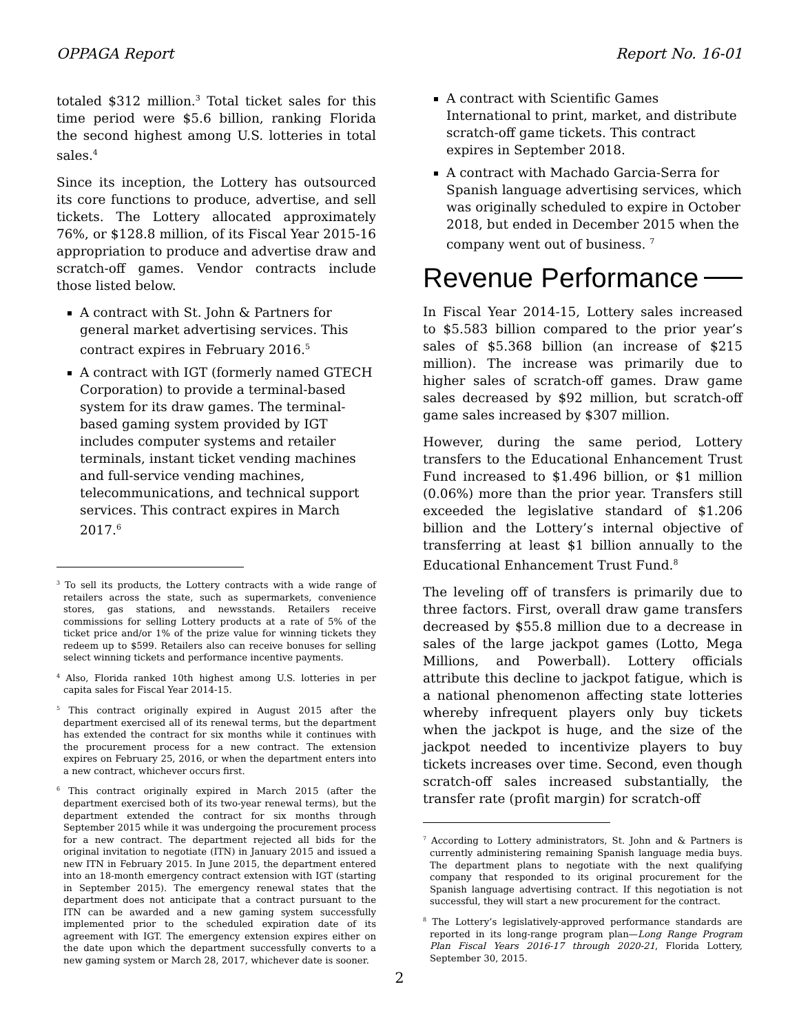OPPAGA Report Report No. 16-01
totaled $312 million.<sup>3</sup> Total ticket sales for this time period were $5.6 billion, ranking Florida the second highest among U.S. lotteries in total sales.<sup>4</sup>
Since its inception, the Lottery has outsourced its core functions to produce, advertise, and sell tickets. The Lottery allocated approximately 76%, or $128.8 million, of its Fiscal Year 2015-16 appropriation to produce and advertise draw and scratch-off games. Vendor contracts include those listed below.
A contract with St. John & Partners for general market advertising services. This contract expires in February 2016.<sup>5</sup>
A contract with IGT (formerly named GTECH Corporation) to provide a terminal-based system for its draw games. The terminal-based gaming system provided by IGT includes computer systems and retailer terminals, instant ticket vending machines and full-service vending machines, telecommunications, and technical support services. This contract expires in March 2017.<sup>6</sup>
<sup>3</sup> To sell its products, the Lottery contracts with a wide range of retailers across the state, such as supermarkets, convenience stores, gas stations, and newsstands. Retailers receive commissions for selling Lottery products at a rate of 5% of the ticket price and/or 1% of the prize value for winning tickets they redeem up to $599. Retailers also can receive bonuses for selling select winning tickets and performance incentive payments.
<sup>4</sup> Also, Florida ranked 10th highest among U.S. lotteries in per capita sales for Fiscal Year 2014-15.
<sup>5</sup> This contract originally expired in August 2015 after the department exercised all of its renewal terms, but the department has extended the contract for six months while it continues with the procurement process for a new contract. The extension expires on February 25, 2016, or when the department enters into a new contract, whichever occurs first.
<sup>6</sup> This contract originally expired in March 2015 (after the department exercised both of its two-year renewal terms), but the department extended the contract for six months through September 2015 while it was undergoing the procurement process for a new contract. The department rejected all bids for the original invitation to negotiate (ITN) in January 2015 and issued a new ITN in February 2015. In June 2015, the department entered into an 18-month emergency contract extension with IGT (starting in September 2015). The emergency renewal states that the department does not anticipate that a contract pursuant to the ITN can be awarded and a new gaming system successfully implemented prior to the scheduled expiration date of its agreement with IGT. The emergency extension expires either on the date upon which the department successfully converts to a new gaming system or March 28, 2017, whichever date is sooner.
A contract with Scientific Games International to print, market, and distribute scratch-off game tickets. This contract expires in September 2018.
A contract with Machado Garcia-Serra for Spanish language advertising services, which was originally scheduled to expire in October 2018, but ended in December 2015 when the company went out of business. <sup>7</sup>
Revenue Performance
In Fiscal Year 2014-15, Lottery sales increased to $5.583 billion compared to the prior year’s sales of $5.368 billion (an increase of $215 million). The increase was primarily due to higher sales of scratch-off games. Draw game sales decreased by $92 million, but scratch-off game sales increased by $307 million.
However, during the same period, Lottery transfers to the Educational Enhancement Trust Fund increased to $1.496 billion, or $1 million (0.06%) more than the prior year. Transfers still exceeded the legislative standard of $1.206 billion and the Lottery’s internal objective of transferring at least $1 billion annually to the Educational Enhancement Trust Fund.<sup>8</sup>
The leveling off of transfers is primarily due to three factors. First, overall draw game transfers decreased by $55.8 million due to a decrease in sales of the large jackpot games (Lotto, Mega Millions, and Powerball). Lottery officials attribute this decline to jackpot fatigue, which is a national phenomenon affecting state lotteries whereby infrequent players only buy tickets when the jackpot is huge, and the size of the jackpot needed to incentivize players to buy tickets increases over time. Second, even though scratch-off sales increased substantially, the transfer rate (profit margin) for scratch-off
<sup>7</sup> According to Lottery administrators, St. John and & Partners is currently administering remaining Spanish language media buys. The department plans to negotiate with the next qualifying company that responded to its original procurement for the Spanish language advertising contract. If this negotiation is not successful, they will start a new procurement for the contract.
<sup>8</sup> The Lottery’s legislatively-approved performance standards are reported in its long-range program plan—Long Range Program Plan Fiscal Years 2016-17 through 2020-21, Florida Lottery, September 30, 2015.
2